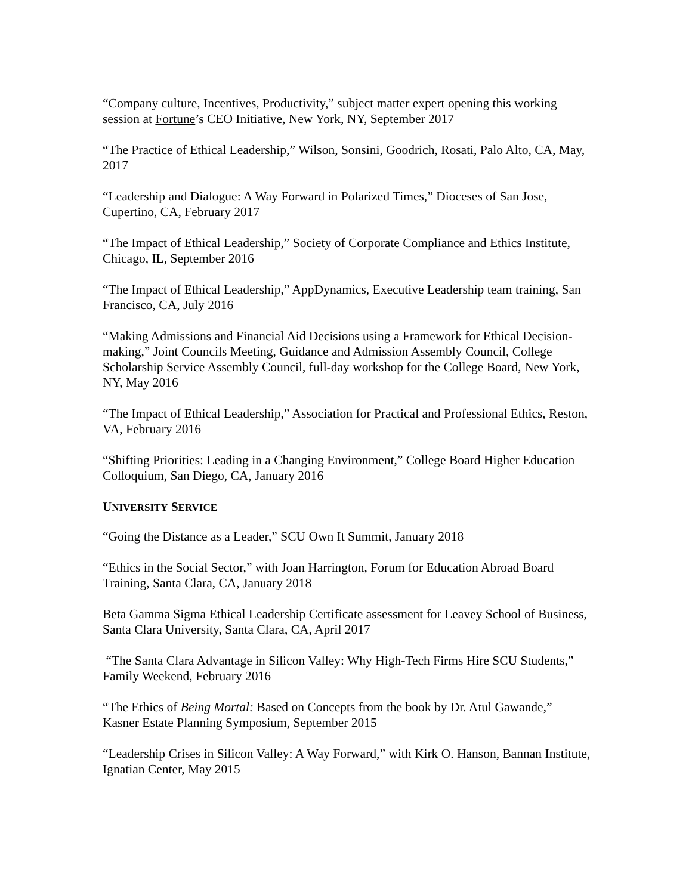“Company culture, Incentives, Productivity,” subject matter expert opening this working session at Fortune’s CEO Initiative, New York, NY, September 2017
“The Practice of Ethical Leadership,” Wilson, Sonsini, Goodrich, Rosati, Palo Alto, CA, May, 2017
“Leadership and Dialogue: A Way Forward in Polarized Times,” Dioceses of San Jose, Cupertino, CA, February 2017
“The Impact of Ethical Leadership,” Society of Corporate Compliance and Ethics Institute, Chicago, IL, September 2016
“The Impact of Ethical Leadership,” AppDynamics, Executive Leadership team training, San Francisco, CA, July 2016
“Making Admissions and Financial Aid Decisions using a Framework for Ethical Decision-making,” Joint Councils Meeting, Guidance and Admission Assembly Council, College Scholarship Service Assembly Council, full-day workshop for the College Board, New York, NY, May 2016
“The Impact of Ethical Leadership,” Association for Practical and Professional Ethics, Reston, VA, February 2016
“Shifting Priorities: Leading in a Changing Environment,” College Board Higher Education Colloquium, San Diego, CA, January 2016
UNIVERSITY SERVICE
“Going the Distance as a Leader,” SCU Own It Summit, January 2018
“Ethics in the Social Sector,” with Joan Harrington, Forum for Education Abroad Board Training, Santa Clara, CA, January 2018
Beta Gamma Sigma Ethical Leadership Certificate assessment for Leavey School of Business, Santa Clara University, Santa Clara, CA, April 2017
“The Santa Clara Advantage in Silicon Valley: Why High-Tech Firms Hire SCU Students,” Family Weekend, February 2016
“The Ethics of Being Mortal: Based on Concepts from the book by Dr. Atul Gawande,” Kasner Estate Planning Symposium, September 2015
“Leadership Crises in Silicon Valley: A Way Forward,” with Kirk O. Hanson, Bannan Institute, Ignatian Center, May 2015